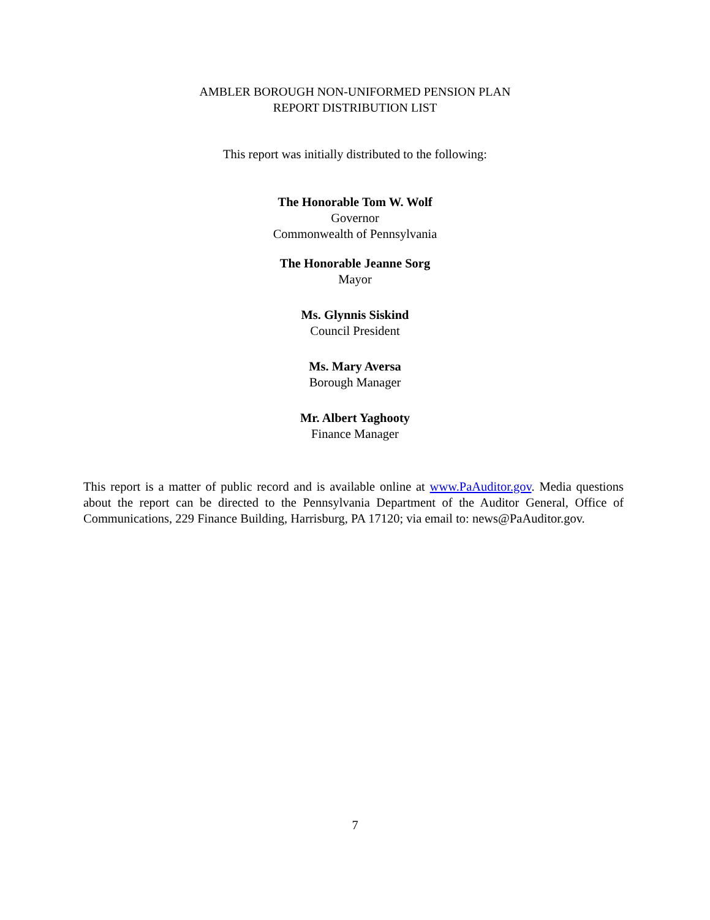AMBLER BOROUGH NON-UNIFORMED PENSION PLAN
REPORT DISTRIBUTION LIST
This report was initially distributed to the following:
The Honorable Tom W. Wolf
Governor
Commonwealth of Pennsylvania
The Honorable Jeanne Sorg
Mayor
Ms. Glynnis Siskind
Council President
Ms. Mary Aversa
Borough Manager
Mr. Albert Yaghooty
Finance Manager
This report is a matter of public record and is available online at www.PaAuditor.gov. Media questions about the report can be directed to the Pennsylvania Department of the Auditor General, Office of Communications, 229 Finance Building, Harrisburg, PA 17120; via email to: news@PaAuditor.gov.
7